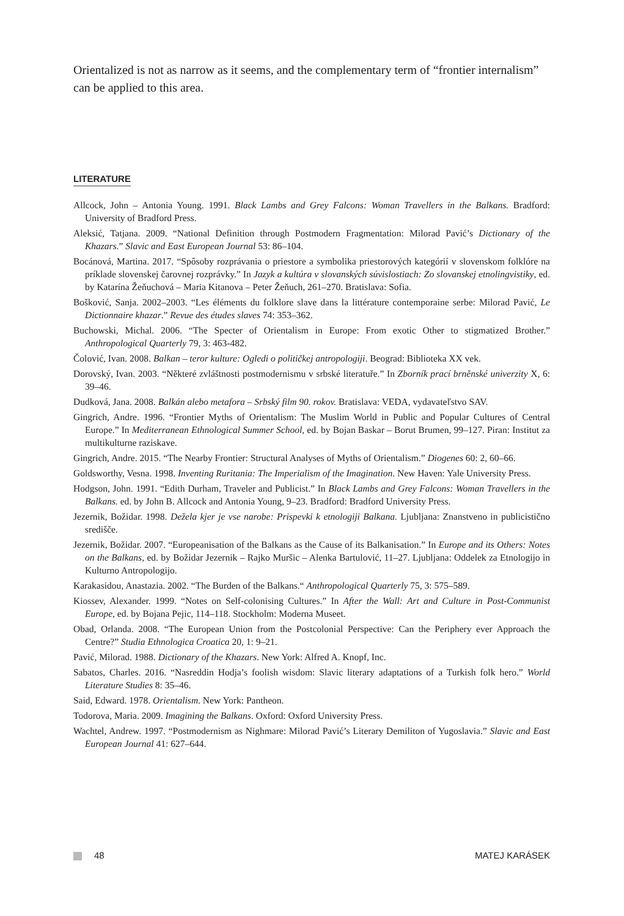Orientalized is not as narrow as it seems, and the complementary term of “frontier internalism” can be applied to this area.
LITERATURE
Allcock, John – Antonia Young. 1991. Black Lambs and Grey Falcons: Woman Travellers in the Balkans. Bradford: University of Bradford Press.
Aleksić, Tatjana. 2009. “National Definition through Postmodern Fragmentation: Milorad Pavić’s Dictionary of the Khazars.” Slavic and East European Journal 53: 86–104.
Bocánová, Martina. 2017. “Spôsoby rozprávania o priestore a symbolika priestorových kategórií v slovenskom folklóre na príklade slovenskej čarovnej rozprávky.” In Jazyk a kultúra v slovanských súvislostiach: Zo slovanskej etnolingvistiky, ed. by Katarína Žeňuchová – Maria Kitanova – Peter Žeňuch, 261–270. Bratislava: Sofia.
Bošković, Sanja. 2002–2003. “Les éléments du folklore slave dans la littérature contemporaine serbe: Milorad Pavić, Le Dictionnaire khazar.” Revue des études slaves 74: 353–362.
Buchowski, Michal. 2006. “The Specter of Orientalism in Europe: From exotic Other to stigmatized Brother.” Anthropological Quarterly 79, 3: 463-482.
Čolović, Ivan. 2008. Balkan – teror kulture: Ogledi o političkej antropologiji. Beograd: Biblioteka XX vek.
Dorovský, Ivan. 2003. “Některé zvláštnosti postmodernismu v srbské literatuře.” In Zborník prací brněnské univerzity X, 6: 39–46.
Dudková, Jana. 2008. Balkán alebo metafora – Srbský film 90. rokov. Bratislava: VEDA, vydavateľstvo SAV.
Gingrich, Andre. 1996. “Frontier Myths of Orientalism: The Muslim World in Public and Popular Cultures of Central Europe.” In Mediterranean Ethnological Summer School, ed. by Bojan Baskar – Borut Brumen, 99–127. Piran: Institut za multikulturne raziskave.
Gingrich, Andre. 2015. “The Nearby Frontier: Structural Analyses of Myths of Orientalism.” Diogenes 60: 2, 60–66.
Goldsworthy, Vesna. 1998. Inventing Ruritania: The Imperialism of the Imagination. New Haven: Yale University Press.
Hodgson, John. 1991. “Edith Durham, Traveler and Publicist.” In Black Lambs and Grey Falcons: Woman Travellers in the Balkans. ed. by John B. Allcock and Antonia Young, 9–23. Bradford: Bradford University Press.
Jezernik, Božidar. 1998. Dežela kjer je vse narobe: Prispevki k etnologiji Balkana. Ljubljana: Znanstveno in publicistično središče.
Jezernik, Božidar. 2007. “Europeanisation of the Balkans as the Cause of its Balkanisation.” In Europe and its Others: Notes on the Balkans, ed. by Božidar Jezernik – Rajko Muršic – Alenka Bartulović, 11–27. Ljubljana: Oddelek za Etnologijo in Kulturno Antropologijo.
Karakasidou, Anastazia. 2002. “The Burden of the Balkans.“ Anthropological Quarterly 75, 3: 575–589.
Kiossev, Alexander. 1999. “Notes on Self-colonising Cultures.” In After the Wall: Art and Culture in Post-Communist Europe, ed. by Bojana Pejic, 114–118. Stockholm: Moderna Museet.
Obad, Orlanda. 2008. “The European Union from the Postcolonial Perspective: Can the Periphery ever Approach the Centre?” Studia Ethnologica Croatica 20, 1: 9–21.
Pavić, Milorad. 1988. Dictionary of the Khazars. New York: Alfred A. Knopf, Inc.
Sabatos, Charles. 2016. “Nasreddin Hodja’s foolish wisdom: Slavic literary adaptations of a Turkish folk hero.” World Literature Studies 8: 35–46.
Said, Edward. 1978. Orientalism. New York: Pantheon.
Todorova, Maria. 2009. Imagining the Balkans. Oxford: Oxford University Press.
Wachtel, Andrew. 1997. “Postmodernism as Nighmare: Milorad Pavić’s Literary Demiliton of Yugoslavia.” Slavic and East European Journal 41: 627–644.
48 MATEJ KARÁSEK